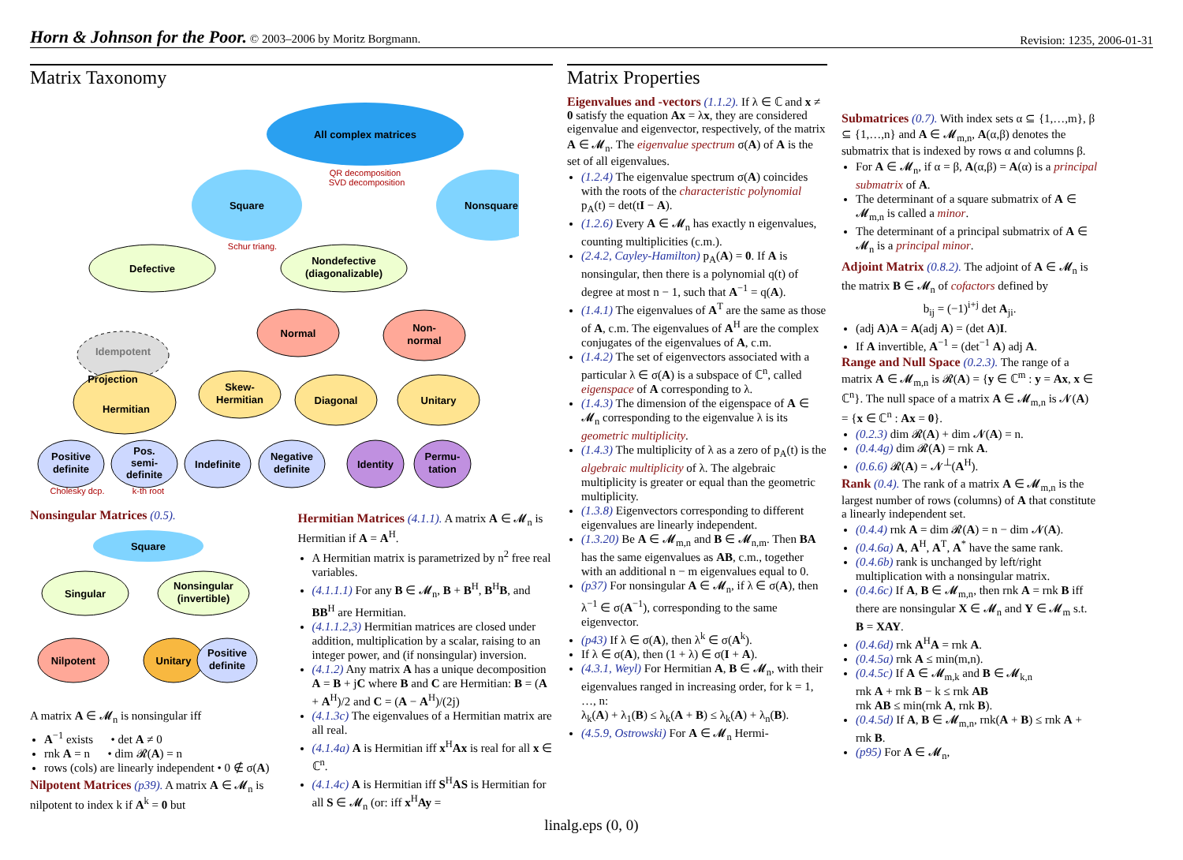Horn & Johnson for the Poor. © 2003–2006 by Moritz Borgmann. Revision: 1235, 2006-01-31
Matrix Taxonomy
All complex matrices
Square
Nonsquare
QR decomposition
SVD decomposition
Defective
Nondefective
(diagonalizable)
Schur triang.
Normal
Non-
normal
Idempotent
Projection
Hermitian
Skew-
Hermitian
Diagonal
Unitary
Positive
definite
Pos.
semi-
definite
Indefinite
Negative
definite
Identity
Permu-
tation
Cholesky dcp.
k-th root
Nonsingular Matrices
(0.5).
Square
Singular
Nonsingular
(invertible)
Nilpotent
Unitary
Positive
definite
A matrix A ∈ 𝓜<sub>n</sub> is nonsingular iff
A<sup>−1</sup> exists • det A ≠ 0
rnk A = n • dim 𝓡(A) = n
rows (cols) are linearly independent • 0 ∉ σ(A)
Nilpotent Matrices
(p39). A matrix A ∈ 𝓜<sub>n</sub> is nilpotent to index k if A<sup>k</sup> = 0 but
Hermitian Matrices
(4.1.1). A matrix A ∈ 𝓜<sub>n</sub> is Hermitian if A = A<sup>H</sup>.
A Hermitian matrix is parametrized by n<sup>2</sup> free real variables.
(4.1.1.1) For any B ∈ 𝓜<sub>n</sub>, B + B<sup>H</sup>, B<sup>H</sup>B, and BB<sup>H</sup> are Hermitian.
(4.1.1.2,3) Hermitian matrices are closed under addition, multiplication by a scalar, raising to an integer power, and (if nonsingular) inversion.
(4.1.2) Any matrix A has a unique decomposition A = B + jC where B and C are Hermitian: B = (A + A<sup>H</sup>)/2 and C = (A − A<sup>H</sup>)/(2j)
(4.1.3c) The eigenvalues of a Hermitian matrix are all real.
(4.1.4a) A is Hermitian iff x<sup>H</sup>Ax is real for all x ∈ ℂ<sup>n</sup>.
(4.1.4c) A is Hermitian iff S<sup>H</sup>AS is Hermitian for all S ∈ 𝓜<sub>n</sub> (or: iff x<sup>H</sup>Ay =
Matrix Properties
Eigenvalues and -vectors
(1.1.2). If λ ∈ ℂ and x ≠ 0 satisfy the equation Ax = λx, they are considered eigenvalue and eigenvector, respectively, of the matrix A ∈ 𝓜<sub>n</sub>. The eigenvalue spectrum σ(A) of A is the set of all eigenvalues.
(1.2.4) The eigenvalue spectrum σ(A) coincides with the roots of the characteristic polynomial p<sub>A</sub>(t) = det(tI − A).
(1.2.6) Every A ∈ 𝓜<sub>n</sub> has exactly n eigenvalues, counting multiplicities (c.m.).
(2.4.2, Cayley-Hamilton) p<sub>A</sub>(A) = 0. If A is nonsingular, then there is a polynomial q(t) of degree at most n − 1, such that A<sup>−1</sup> = q(A).
(1.4.1) The eigenvalues of A<sup>T</sup> are the same as those of A, c.m. The eigenvalues of A<sup>H</sup> are the complex conjugates of the eigenvalues of A, c.m.
(1.4.2) The set of eigenvectors associated with a particular λ ∈ σ(A) is a subspace of ℂ<sup>n</sup>, called eigenspace of A corresponding to λ.
(1.4.3) The dimension of the eigenspace of A ∈ 𝓜<sub>n</sub> corresponding to the eigenvalue λ is its geometric multiplicity.
(1.4.3) The multiplicity of λ as a zero of p<sub>A</sub>(t) is the algebraic multiplicity of λ. The algebraic multiplicity is greater or equal than the geometric multiplicity.
(1.3.8) Eigenvectors corresponding to different eigenvalues are linearly independent.
(1.3.20) Be A ∈ 𝓜<sub>m,n</sub> and B ∈ 𝓜<sub>n,m</sub>. Then BA has the same eigenvalues as AB, c.m., together with an additional n − m eigenvalues equal to 0.
(p37) For nonsingular A ∈ 𝓜<sub>n</sub>, if λ ∈ σ(A), then λ<sup>−1</sup> ∈ σ(A<sup>−1</sup>), corresponding to the same eigenvector.
(p43) If λ ∈ σ(A), then λ<sup>k</sup> ∈ σ(A<sup>k</sup>).
If λ ∈ σ(A), then (1 + λ) ∈ σ(I + A).
(4.3.1, Weyl) For Hermitian A, B ∈ 𝓜<sub>n</sub>, with their eigenvalues ranged in increasing order, for k = 1, …, n:
λ<sub>k</sub>(A) + λ<sub>1</sub>(B) ≤ λ<sub>k</sub>(A + B) ≤ λ<sub>k</sub>(A) + λ<sub>n</sub>(B).
(4.5.9, Ostrowski) For A ∈ 𝓜<sub>n</sub> Hermi-
Submatrices
(0.7). With index sets α ⊆ {1,…,m}, β ⊆ {1,…,n} and A ∈ 𝓜<sub>m,n</sub>, A(α,β) denotes the submatrix that is indexed by rows α and columns β.
For A ∈ 𝓜<sub>n</sub>, if α = β, A(α,β) = A(α) is a principal submatrix of A.
The determinant of a square submatrix of A ∈ 𝓜<sub>m,n</sub> is called a minor.
The determinant of a principal submatrix of A ∈ 𝓜<sub>n</sub> is a principal minor.
Adjoint Matrix
(0.8.2). The adjoint of A ∈ 𝓜<sub>n</sub> is the matrix B ∈ 𝓜<sub>n</sub> of cofactors defined by
b<sub>ij</sub> = (−1)<sup>i+j</sup> det A<sub>ji</sub>.
(adj A)A = A(adj A) = (det A)I.
If A invertible, A<sup>−1</sup> = (det<sup>−1</sup> A) adj A.
Range and Null Space
(0.2.3). The range of a matrix A ∈ 𝓜<sub>m,n</sub> is 𝓡(A) = {y ∈ ℂ<sup>m</sup> : y = Ax, x ∈ ℂ<sup>n</sup>}. The null space of a matrix A ∈ 𝓜<sub>m,n</sub> is 𝓝(A) = {x ∈ ℂ<sup>n</sup> : Ax = 0}.
(0.2.3) dim 𝓡(A) + dim 𝓝(A) = n.
(0.4.4g) dim 𝓡(A) = rnk A.
(0.6.6) 𝓡(A) = 𝓝<sup>⊥</sup>(A<sup>H</sup>).
Rank
(0.4). The rank of a matrix A ∈ 𝓜<sub>m,n</sub> is the largest number of rows (columns) of A that constitute a linearly independent set.
(0.4.4) rnk A = dim 𝓡(A) = n − dim 𝓝(A).
(0.4.6a) A, A<sup>H</sup>, A<sup>T</sup>, A<sup>*</sup> have the same rank.
(0.4.6b) rank is unchanged by left/right multiplication with a nonsingular matrix.
(0.4.6c) If A, B ∈ 𝓜<sub>m,n</sub>, then rnk A = rnk B iff there are nonsingular X ∈ 𝓜<sub>n</sub> and Y ∈ 𝓜<sub>m</sub> s.t. B = XAY.
(0.4.6d) rnk A<sup>H</sup>A = rnk A.
(0.4.5a) rnk A ≤ min(m,n).
(0.4.5c) If A ∈ 𝓜<sub>m,k</sub> and B ∈ 𝓜<sub>k,n</sub>
rnk A + rnk B − k ≤ rnk AB
rnk AB ≤ min(rnk A, rnk B).
(0.4.5d) If A, B ∈ 𝓜<sub>m,n</sub>, rnk(A + B) ≤ rnk A + rnk B.
(p95) For A ∈ 𝓜<sub>n</sub>,
linalg.eps (0, 0)